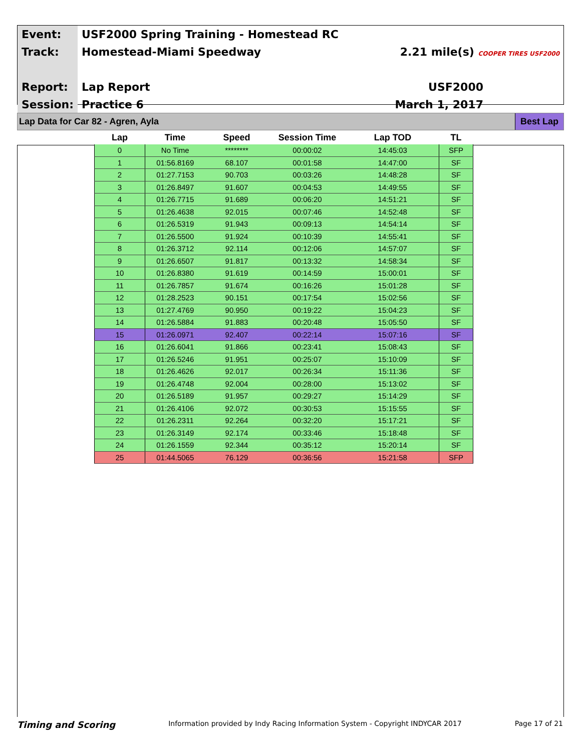| Event: | USF2000 Spring Training - Homestead RC | |
| Track: | Homestead-Miami Speedway | 2.21 mile(s) COOPER TIRES USF2000 |
| Report: | Lap Report | USF2000 |
| Session: | Practice 6 | March 1, 2017 |
Lap Data for Car 82 - Agren, Ayla
Best Lap
| Lap | Time | Speed | Session Time | Lap TOD | TL |
| --- | --- | --- | --- | --- | --- |
| 0 | No Time | ******** | 00:00:02 | 14:45:03 | SFP |
| 1 | 01:56.8169 | 68.107 | 00:01:58 | 14:47:00 | SF |
| 2 | 01:27.7153 | 90.703 | 00:03:26 | 14:48:28 | SF |
| 3 | 01:26.8497 | 91.607 | 00:04:53 | 14:49:55 | SF |
| 4 | 01:26.7715 | 91.689 | 00:06:20 | 14:51:21 | SF |
| 5 | 01:26.4638 | 92.015 | 00:07:46 | 14:52:48 | SF |
| 6 | 01:26.5319 | 91.943 | 00:09:13 | 14:54:14 | SF |
| 7 | 01:26.5500 | 91.924 | 00:10:39 | 14:55:41 | SF |
| 8 | 01:26.3712 | 92.114 | 00:12:06 | 14:57:07 | SF |
| 9 | 01:26.6507 | 91.817 | 00:13:32 | 14:58:34 | SF |
| 10 | 01:26.8380 | 91.619 | 00:14:59 | 15:00:01 | SF |
| 11 | 01:26.7857 | 91.674 | 00:16:26 | 15:01:28 | SF |
| 12 | 01:28.2523 | 90.151 | 00:17:54 | 15:02:56 | SF |
| 13 | 01:27.4769 | 90.950 | 00:19:22 | 15:04:23 | SF |
| 14 | 01:26.5884 | 91.883 | 00:20:48 | 15:05:50 | SF |
| 15 | 01:26.0971 | 92.407 | 00:22:14 | 15:07:16 | SF |
| 16 | 01:26.6041 | 91.866 | 00:23:41 | 15:08:43 | SF |
| 17 | 01:26.5246 | 91.951 | 00:25:07 | 15:10:09 | SF |
| 18 | 01:26.4626 | 92.017 | 00:26:34 | 15:11:36 | SF |
| 19 | 01:26.4748 | 92.004 | 00:28:00 | 15:13:02 | SF |
| 20 | 01:26.5189 | 91.957 | 00:29:27 | 15:14:29 | SF |
| 21 | 01:26.4106 | 92.072 | 00:30:53 | 15:15:55 | SF |
| 22 | 01:26.2311 | 92.264 | 00:32:20 | 15:17:21 | SF |
| 23 | 01:26.3149 | 92.174 | 00:33:46 | 15:18:48 | SF |
| 24 | 01:26.1559 | 92.344 | 00:35:12 | 15:20:14 | SF |
| 25 | 01:44.5065 | 76.129 | 00:36:56 | 15:21:58 | SFP |
Timing and Scoring Information provided by Indy Racing Information System - Copyright INDYCAR 2017 Page 17 of 21